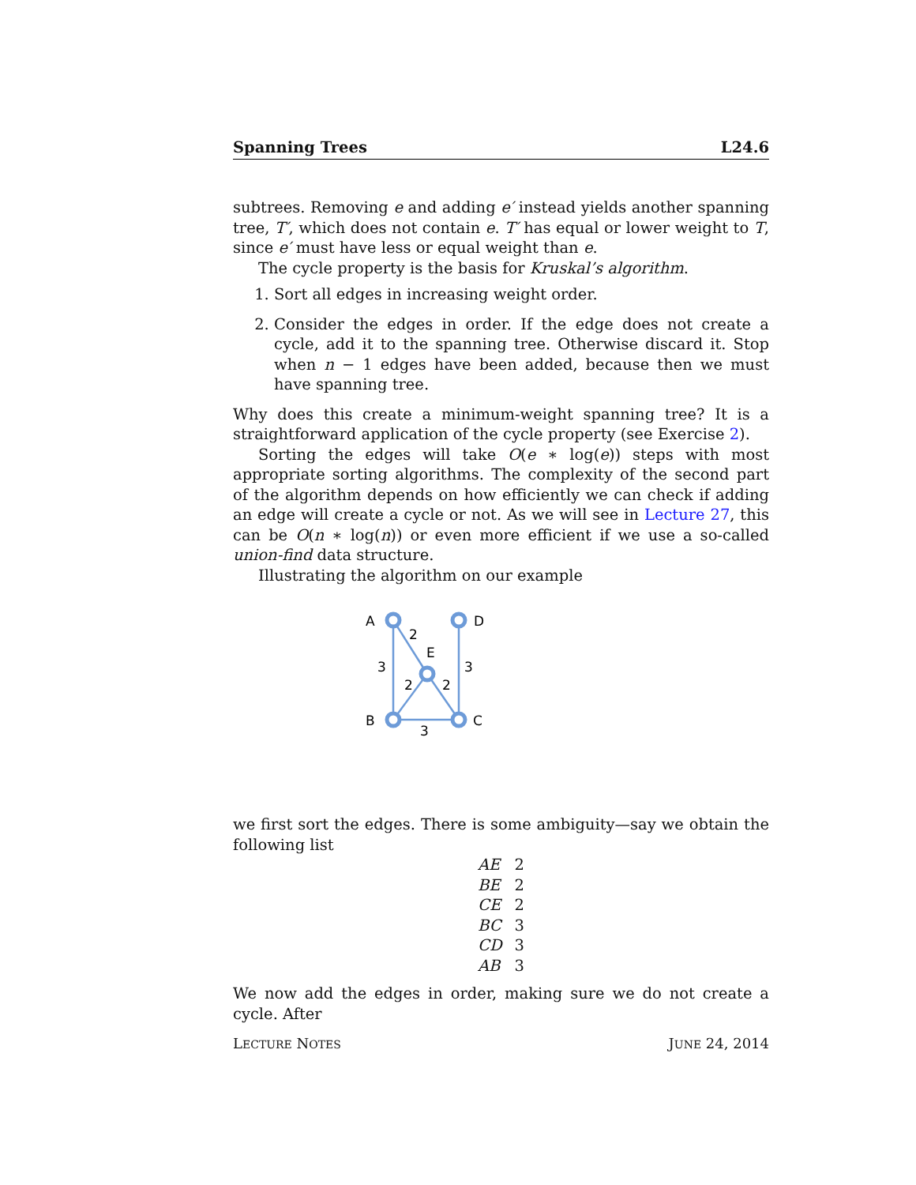Spanning Trees L24.6
subtrees. Removing e and adding e′ instead yields another spanning tree, T′, which does not contain e. T′ has equal or lower weight to T, since e′ must have less or equal weight than e.
The cycle property is the basis for Kruskal’s algorithm.
1. Sort all edges in increasing weight order.
2. Consider the edges in order. If the edge does not create a cycle, add it to the spanning tree. Otherwise discard it. Stop when n − 1 edges have been added, because then we must have spanning tree.
Why does this create a minimum-weight spanning tree? It is a straightforward application of the cycle property (see Exercise 2).
Sorting the edges will take O(e ∗ log(e)) steps with most appropriate sorting algorithms. The complexity of the second part of the algorithm depends on how efficiently we can check if adding an edge will create a cycle or not. As we will see in Lecture 27, this can be O(n ∗ log(n)) or even more efficient if we use a so-called union-find data structure.
Illustrating the algorithm on our example
A
D
E
B
C
2
3
3
2
2
3
we first sort the edges. There is some ambiguity—say we obtain the following list
| AE | 2 |
| BE | 2 |
| CE | 2 |
| BC | 3 |
| CD | 3 |
| AB | 3 |
We now add the edges in order, making sure we do not create a cycle. After
LECTURE NOTES JUNE 24, 2014